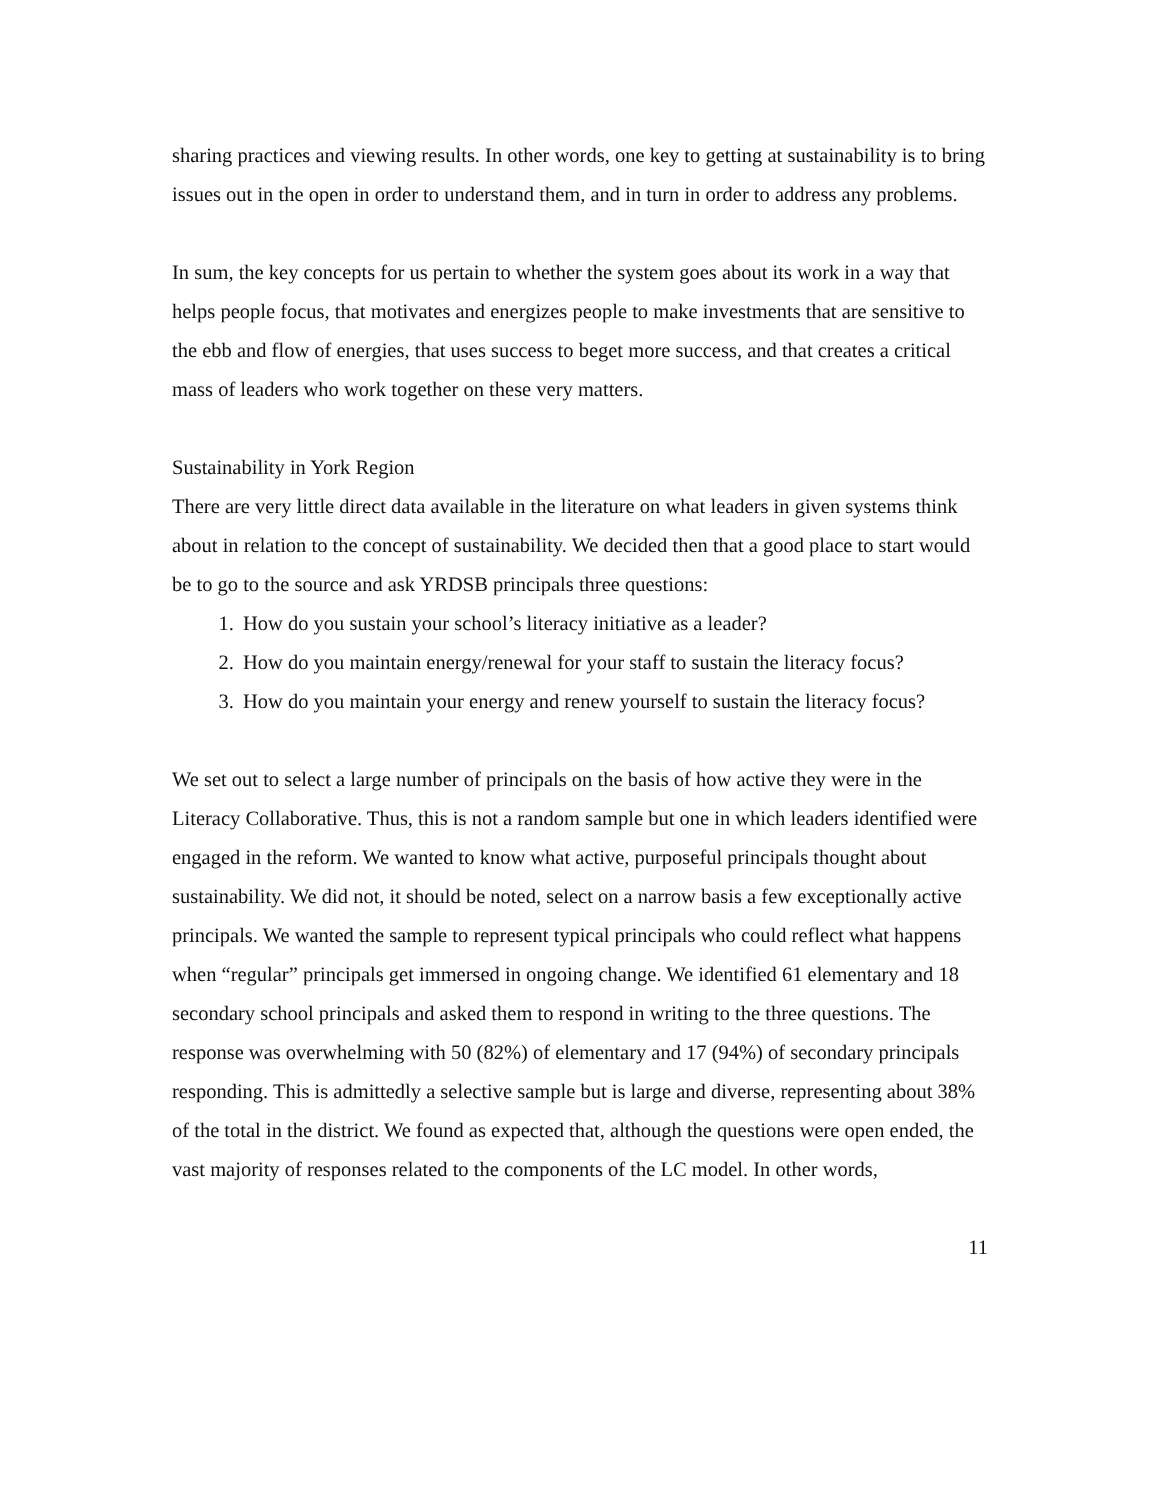sharing practices and viewing results. In other words, one key to getting at sustainability is to bring issues out in the open in order to understand them, and in turn in order to address any problems.
In sum, the key concepts for us pertain to whether the system goes about its work in a way that helps people focus, that motivates and energizes people to make investments that are sensitive to the ebb and flow of energies, that uses success to beget more success, and that creates a critical mass of leaders who work together on these very matters.
Sustainability in York Region
There are very little direct data available in the literature on what leaders in given systems think about in relation to the concept of sustainability. We decided then that a good place to start would be to go to the source and ask YRDSB principals three questions:
1. How do you sustain your school’s literacy initiative as a leader?
2. How do you maintain energy/renewal for your staff to sustain the literacy focus?
3. How do you maintain your energy and renew yourself to sustain the literacy focus?
We set out to select a large number of principals on the basis of how active they were in the Literacy Collaborative. Thus, this is not a random sample but one in which leaders identified were engaged in the reform. We wanted to know what active, purposeful principals thought about sustainability. We did not, it should be noted, select on a narrow basis a few exceptionally active principals. We wanted the sample to represent typical principals who could reflect what happens when “regular” principals get immersed in ongoing change. We identified 61 elementary and 18 secondary school principals and asked them to respond in writing to the three questions. The response was overwhelming with 50 (82%) of elementary and 17 (94%) of secondary principals responding. This is admittedly a selective sample but is large and diverse, representing about 38% of the total in the district. We found as expected that, although the questions were open ended, the vast majority of responses related to the components of the LC model. In other words,
11